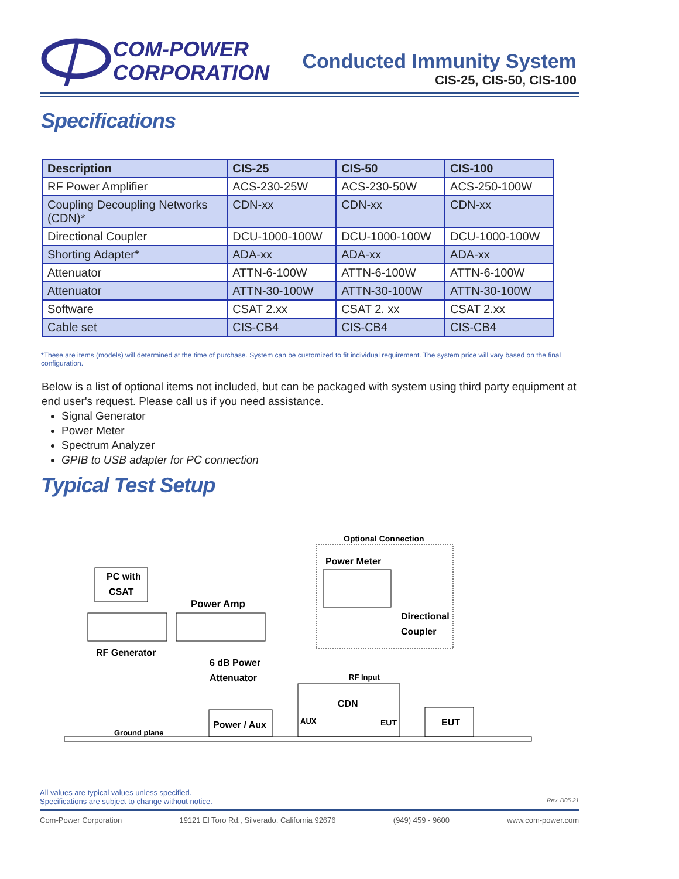COM-POWER
CORPORATION
Conducted Immunity System
CIS-25, CIS-50, CIS-100
Specifications
| Description | CIS-25 | CIS-50 | CIS-100 |
| --- | --- | --- | --- |
| RF Power Amplifier | ACS-230-25W | ACS-230-50W | ACS-250-100W |
| Coupling Decoupling Networks (CDN)* | CDN-xx | CDN-xx | CDN-xx |
| Directional Coupler | DCU-1000-100W | DCU-1000-100W | DCU-1000-100W |
| Shorting Adapter* | ADA-xx | ADA-xx | ADA-xx |
| Attenuator | ATTN-6-100W | ATTN-6-100W | ATTN-6-100W |
| Attenuator | ATTN-30-100W | ATTN-30-100W | ATTN-30-100W |
| Software | CSAT 2.xx | CSAT 2. xx | CSAT 2.xx |
| Cable set | CIS-CB4 | CIS-CB4 | CIS-CB4 |
*These are items (models) will determined at the time of purchase. System can be customized to fit individual requirement. The system price will vary based on the final configuration.
Below is a list of optional items not included, but can be packaged with system using third party equipment at end user's request. Please call us if you need assistance.
Signal Generator
Power Meter
Spectrum Analyzer
GPIB to USB adapter for PC connection
Typical Test Setup
Optional Connection
Power Meter
PC with
CSAT
RF Generator
Power Amp
Directional
Coupler
6 dB Power
Attenuator
RF Input
CDN
AUX
EUT
Power / Aux
EUT
Ground plane
All values are typical values unless specified.
Specifications are subject to change without notice. Rev. D05.21
Com-Power Corporation 19121 El Toro Rd., Silverado, California 92676 (949) 459 - 9600 www.com-power.com